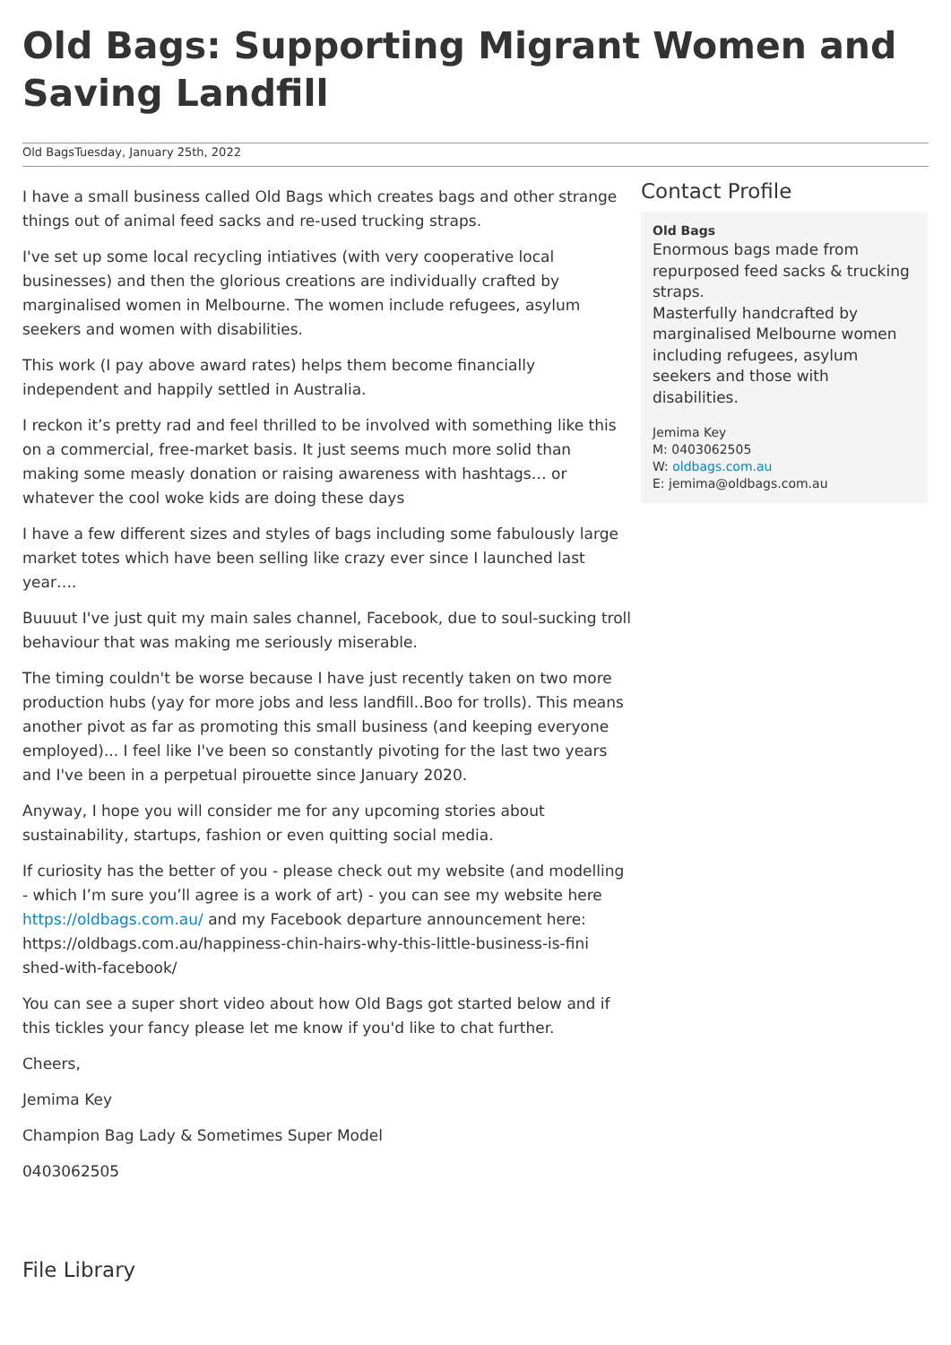Old Bags: Supporting Migrant Women and Saving Landfill
Old BagsTuesday, January 25th, 2022
I have a small business called Old Bags which creates bags and other strange things out of animal feed sacks and re-used trucking straps.
I've set up some local recycling intiatives (with very cooperative local businesses) and then the glorious creations are individually crafted by marginalised women in Melbourne. The women include refugees, asylum seekers and women with disabilities.
This work (I pay above award rates) helps them become financially independent and happily settled in Australia.
I reckon it’s pretty rad and feel thrilled to be involved with something like this on a commercial, free-market basis. It just seems much more solid than making some measly donation or raising awareness with hashtags… or whatever the cool woke kids are doing these days
I have a few different sizes and styles of bags including some fabulously large market totes which have been selling like crazy ever since I launched last year….
Buuuut I've just quit my main sales channel, Facebook, due to soul-sucking troll behaviour that was making me seriously miserable.
The timing couldn't be worse because I have just recently taken on two more production hubs (yay for more jobs and less landfill..Boo for trolls). This means another pivot as far as promoting this small business (and keeping everyone employed)... I feel like I've been so constantly pivoting for the last two years and I've been in a perpetual pirouette since January 2020.
Anyway, I hope you will consider me for any upcoming stories about sustainability, startups, fashion or even quitting social media.
If curiosity has the better of you - please check out my website (and modelling - which I’m sure you’ll agree is a work of art) - you can see my website here https://oldbags.com.au/ and my Facebook departure announcement here: https://oldbags.com.au/happiness-chin-hairs-why-this-little-business-is-fini shed-with-facebook/
You can see a super short video about how Old Bags got started below and if this tickles your fancy please let me know if you'd like to chat further.
Cheers,
Jemima Key
Champion Bag Lady & Sometimes Super Model
0403062505
Contact Profile
Old Bags
Enormous bags made from repurposed feed sacks & trucking straps.
Masterfully handcrafted by marginalised Melbourne women including refugees, asylum seekers and those with disabilities.
Jemima Key
M: 0403062505
W: oldbags.com.au
E: jemima@oldbags.com.au
File Library